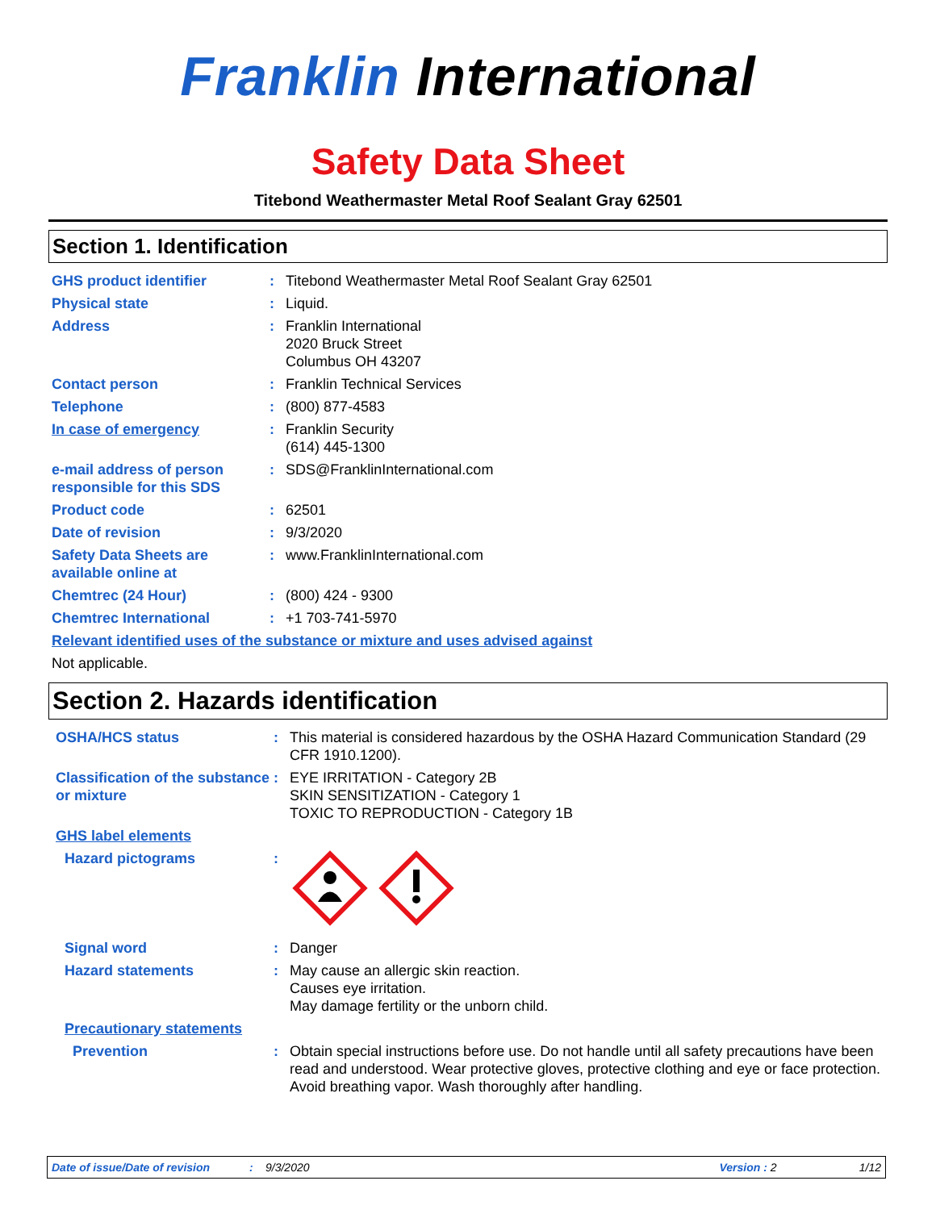Franklin International
Safety Data Sheet
Titebond Weathermaster Metal Roof Sealant Gray 62501
Section 1. Identification
GHS product identifier : Titebond Weathermaster Metal Roof Sealant Gray 62501
Physical state : Liquid.
Address : Franklin International
2020 Bruck Street
Columbus OH 43207
Contact person : Franklin Technical Services
Telephone : (800) 877-4583
In case of emergency : Franklin Security
(614) 445-1300
e-mail address of person responsible for this SDS
: SDS@FranklinInternational.com
Product code : 62501
Date of revision : 9/3/2020
Safety Data Sheets are available online at
: www.FranklinInternational.com
Chemtrec (24 Hour) : (800) 424 - 9300
Chemtrec International : +1 703-741-5970
Relevant identified uses of the substance or mixture and uses advised against
Not applicable.
Section 2. Hazards identification
OSHA/HCS status : This material is considered hazardous by the OSHA Hazard Communication Standard (29 CFR 1910.1200).
Classification of the substance or mixture
: EYE IRRITATION - Category 2B
SKIN SENSITIZATION - Category 1
TOXIC TO REPRODUCTION - Category 1B
GHS label elements
Hazard pictograms :
Signal word : Danger
Hazard statements : May cause an allergic skin reaction.
Causes eye irritation.
May damage fertility or the unborn child.
Precautionary statements
Prevention : Obtain special instructions before use. Do not handle until all safety precautions have been read and understood. Wear protective gloves, protective clothing and eye or face protection. Avoid breathing vapor. Wash thoroughly after handling.
Date of issue/Date of revision: 9/3/2020 Version : 2 1/12